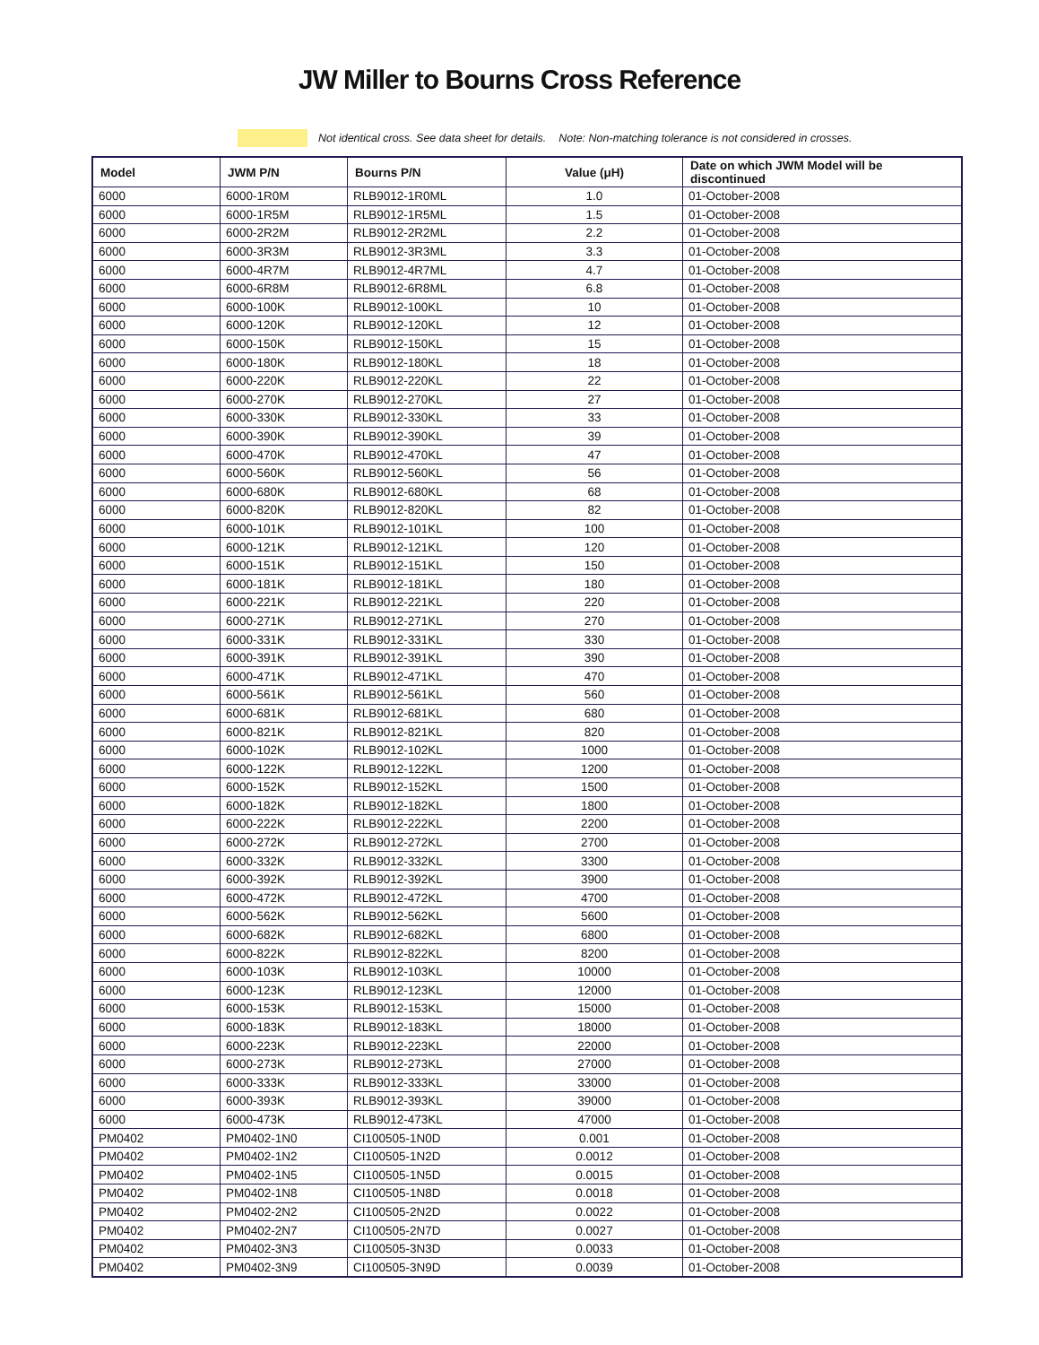JW Miller to Bourns Cross Reference
Not identical cross. See data sheet for details. Note: Non-matching tolerance is not considered in crosses.
| Model | JWM P/N | Bourns P/N | Value (μH) | Date on which JWM Model will be discontinued |
| --- | --- | --- | --- | --- |
| 6000 | 6000-1R0M | RLB9012-1R0ML | 1.0 | 01-October-2008 |
| 6000 | 6000-1R5M | RLB9012-1R5ML | 1.5 | 01-October-2008 |
| 6000 | 6000-2R2M | RLB9012-2R2ML | 2.2 | 01-October-2008 |
| 6000 | 6000-3R3M | RLB9012-3R3ML | 3.3 | 01-October-2008 |
| 6000 | 6000-4R7M | RLB9012-4R7ML | 4.7 | 01-October-2008 |
| 6000 | 6000-6R8M | RLB9012-6R8ML | 6.8 | 01-October-2008 |
| 6000 | 6000-100K | RLB9012-100KL | 10 | 01-October-2008 |
| 6000 | 6000-120K | RLB9012-120KL | 12 | 01-October-2008 |
| 6000 | 6000-150K | RLB9012-150KL | 15 | 01-October-2008 |
| 6000 | 6000-180K | RLB9012-180KL | 18 | 01-October-2008 |
| 6000 | 6000-220K | RLB9012-220KL | 22 | 01-October-2008 |
| 6000 | 6000-270K | RLB9012-270KL | 27 | 01-October-2008 |
| 6000 | 6000-330K | RLB9012-330KL | 33 | 01-October-2008 |
| 6000 | 6000-390K | RLB9012-390KL | 39 | 01-October-2008 |
| 6000 | 6000-470K | RLB9012-470KL | 47 | 01-October-2008 |
| 6000 | 6000-560K | RLB9012-560KL | 56 | 01-October-2008 |
| 6000 | 6000-680K | RLB9012-680KL | 68 | 01-October-2008 |
| 6000 | 6000-820K | RLB9012-820KL | 82 | 01-October-2008 |
| 6000 | 6000-101K | RLB9012-101KL | 100 | 01-October-2008 |
| 6000 | 6000-121K | RLB9012-121KL | 120 | 01-October-2008 |
| 6000 | 6000-151K | RLB9012-151KL | 150 | 01-October-2008 |
| 6000 | 6000-181K | RLB9012-181KL | 180 | 01-October-2008 |
| 6000 | 6000-221K | RLB9012-221KL | 220 | 01-October-2008 |
| 6000 | 6000-271K | RLB9012-271KL | 270 | 01-October-2008 |
| 6000 | 6000-331K | RLB9012-331KL | 330 | 01-October-2008 |
| 6000 | 6000-391K | RLB9012-391KL | 390 | 01-October-2008 |
| 6000 | 6000-471K | RLB9012-471KL | 470 | 01-October-2008 |
| 6000 | 6000-561K | RLB9012-561KL | 560 | 01-October-2008 |
| 6000 | 6000-681K | RLB9012-681KL | 680 | 01-October-2008 |
| 6000 | 6000-821K | RLB9012-821KL | 820 | 01-October-2008 |
| 6000 | 6000-102K | RLB9012-102KL | 1000 | 01-October-2008 |
| 6000 | 6000-122K | RLB9012-122KL | 1200 | 01-October-2008 |
| 6000 | 6000-152K | RLB9012-152KL | 1500 | 01-October-2008 |
| 6000 | 6000-182K | RLB9012-182KL | 1800 | 01-October-2008 |
| 6000 | 6000-222K | RLB9012-222KL | 2200 | 01-October-2008 |
| 6000 | 6000-272K | RLB9012-272KL | 2700 | 01-October-2008 |
| 6000 | 6000-332K | RLB9012-332KL | 3300 | 01-October-2008 |
| 6000 | 6000-392K | RLB9012-392KL | 3900 | 01-October-2008 |
| 6000 | 6000-472K | RLB9012-472KL | 4700 | 01-October-2008 |
| 6000 | 6000-562K | RLB9012-562KL | 5600 | 01-October-2008 |
| 6000 | 6000-682K | RLB9012-682KL | 6800 | 01-October-2008 |
| 6000 | 6000-822K | RLB9012-822KL | 8200 | 01-October-2008 |
| 6000 | 6000-103K | RLB9012-103KL | 10000 | 01-October-2008 |
| 6000 | 6000-123K | RLB9012-123KL | 12000 | 01-October-2008 |
| 6000 | 6000-153K | RLB9012-153KL | 15000 | 01-October-2008 |
| 6000 | 6000-183K | RLB9012-183KL | 18000 | 01-October-2008 |
| 6000 | 6000-223K | RLB9012-223KL | 22000 | 01-October-2008 |
| 6000 | 6000-273K | RLB9012-273KL | 27000 | 01-October-2008 |
| 6000 | 6000-333K | RLB9012-333KL | 33000 | 01-October-2008 |
| 6000 | 6000-393K | RLB9012-393KL | 39000 | 01-October-2008 |
| 6000 | 6000-473K | RLB9012-473KL | 47000 | 01-October-2008 |
| PM0402 | PM0402-1N0 | CI100505-1N0D | 0.001 | 01-October-2008 |
| PM0402 | PM0402-1N2 | CI100505-1N2D | 0.0012 | 01-October-2008 |
| PM0402 | PM0402-1N5 | CI100505-1N5D | 0.0015 | 01-October-2008 |
| PM0402 | PM0402-1N8 | CI100505-1N8D | 0.0018 | 01-October-2008 |
| PM0402 | PM0402-2N2 | CI100505-2N2D | 0.0022 | 01-October-2008 |
| PM0402 | PM0402-2N7 | CI100505-2N7D | 0.0027 | 01-October-2008 |
| PM0402 | PM0402-3N3 | CI100505-3N3D | 0.0033 | 01-October-2008 |
| PM0402 | PM0402-3N9 | CI100505-3N9D | 0.0039 | 01-October-2008 |